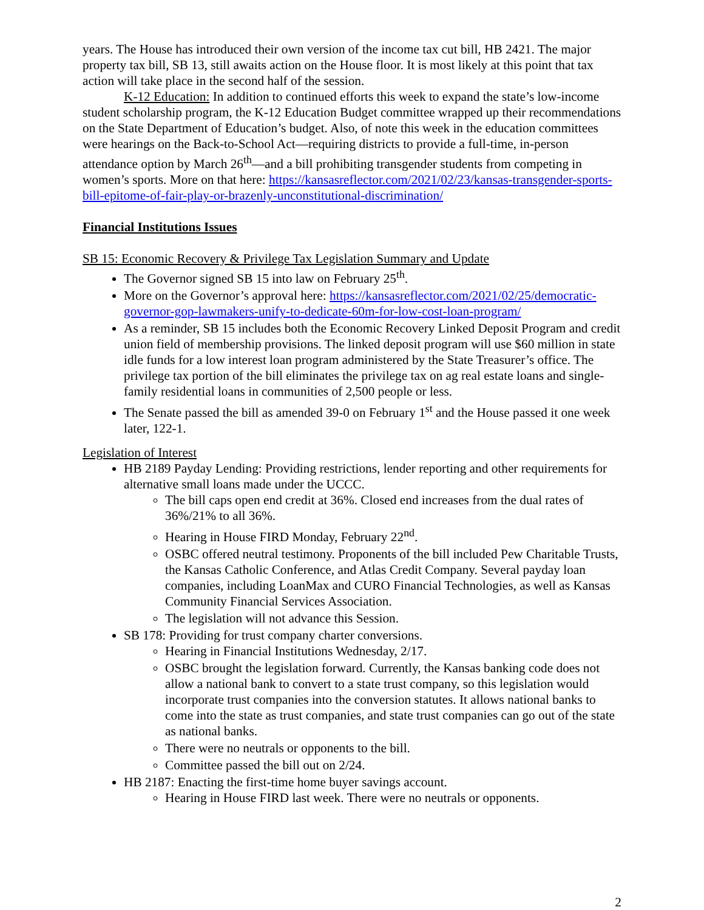years. The House has introduced their own version of the income tax cut bill, HB 2421. The major property tax bill, SB 13, still awaits action on the House floor. It is most likely at this point that tax action will take place in the second half of the session.
K-12 Education: In addition to continued efforts this week to expand the state’s low-income student scholarship program, the K-12 Education Budget committee wrapped up their recommendations on the State Department of Education’s budget. Also, of note this week in the education committees were hearings on the Back-to-School Act—requiring districts to provide a full-time, in-person attendance option by March 26<sup>th</sup>—and a bill prohibiting transgender students from competing in women’s sports. More on that here: https://kansasreflector.com/2021/02/23/kansas-transgender-sports-bill-epitome-of-fair-play-or-brazenly-unconstitutional-discrimination/
Financial Institutions Issues
SB 15: Economic Recovery & Privilege Tax Legislation Summary and Update
The Governor signed SB 15 into law on February 25<sup>th</sup>.
More on the Governor’s approval here: https://kansasreflector.com/2021/02/25/democratic-governor-gop-lawmakers-unify-to-dedicate-60m-for-low-cost-loan-program/
As a reminder, SB 15 includes both the Economic Recovery Linked Deposit Program and credit union field of membership provisions. The linked deposit program will use $60 million in state idle funds for a low interest loan program administered by the State Treasurer’s office. The privilege tax portion of the bill eliminates the privilege tax on ag real estate loans and single-family residential loans in communities of 2,500 people or less.
The Senate passed the bill as amended 39-0 on February 1<sup>st</sup> and the House passed it one week later, 122-1.
Legislation of Interest
HB 2189 Payday Lending: Providing restrictions, lender reporting and other requirements for alternative small loans made under the UCCC.
The bill caps open end credit at 36%. Closed end increases from the dual rates of 36%/21% to all 36%.
Hearing in House FIRD Monday, February 22<sup>nd</sup>.
OSBC offered neutral testimony. Proponents of the bill included Pew Charitable Trusts, the Kansas Catholic Conference, and Atlas Credit Company. Several payday loan companies, including LoanMax and CURO Financial Technologies, as well as Kansas Community Financial Services Association.
The legislation will not advance this Session.
SB 178: Providing for trust company charter conversions.
Hearing in Financial Institutions Wednesday, 2/17.
OSBC brought the legislation forward. Currently, the Kansas banking code does not allow a national bank to convert to a state trust company, so this legislation would incorporate trust companies into the conversion statutes. It allows national banks to come into the state as trust companies, and state trust companies can go out of the state as national banks.
There were no neutrals or opponents to the bill.
Committee passed the bill out on 2/24.
HB 2187: Enacting the first-time home buyer savings account.
Hearing in House FIRD last week. There were no neutrals or opponents.
2